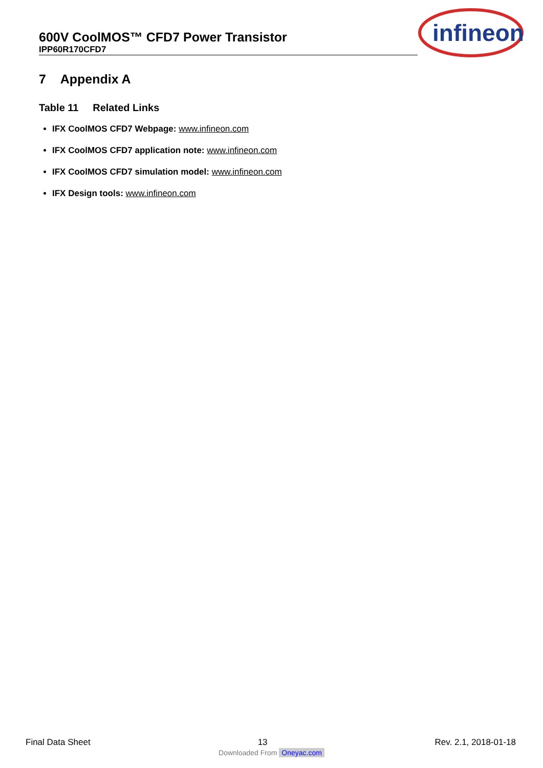600V CoolMOS™ CFD7 Power Transistor
IPP60R170CFD7
infineon
7 Appendix A
Table 11 Related Links
IFX CoolMOS CFD7 Webpage: www.infineon.com
IFX CoolMOS CFD7 application note: www.infineon.com
IFX CoolMOS CFD7 simulation model: www.infineon.com
IFX Design tools: www.infineon.com
Final Data Sheet 13 Rev. 2.1, 2018-01-18
Downloaded From Oneyac.com